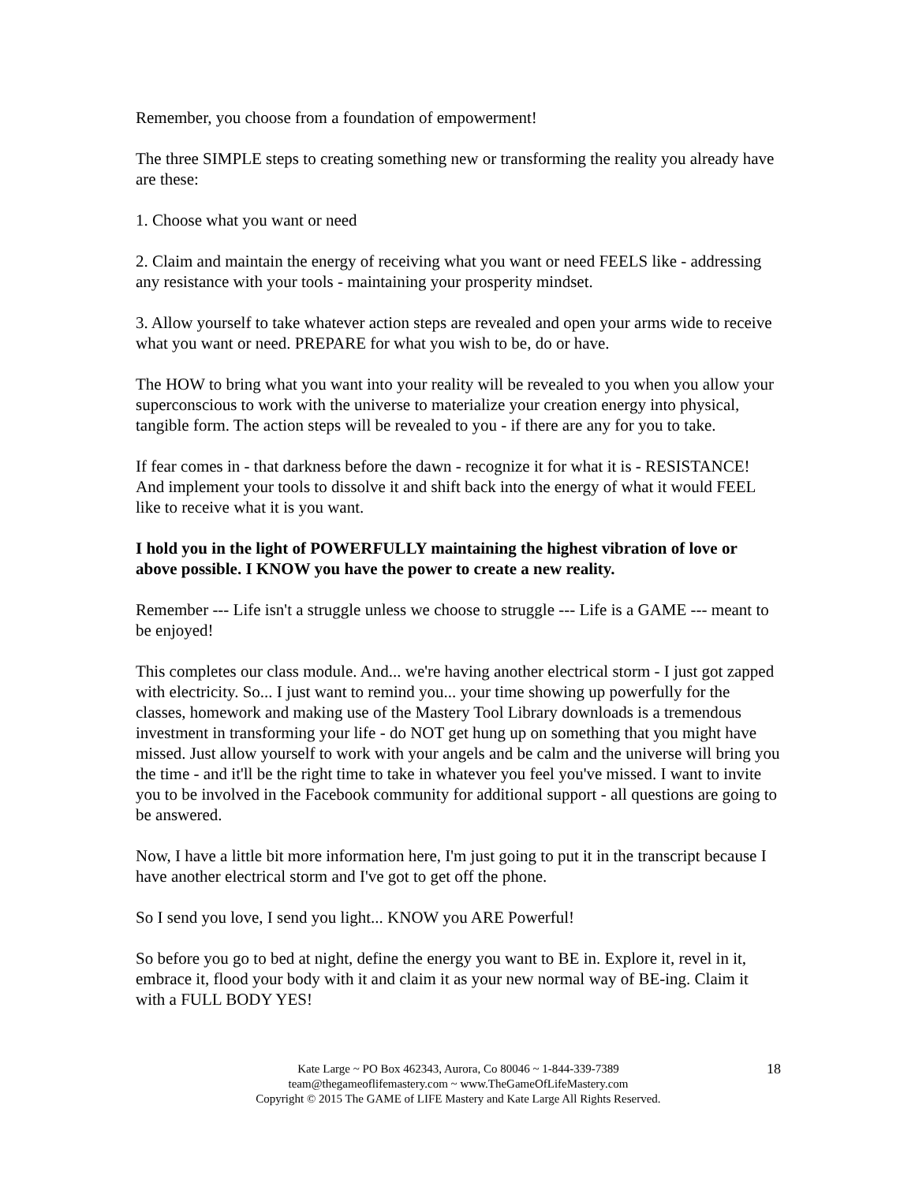Remember, you choose from a foundation of empowerment!
The three SIMPLE steps to creating something new or transforming the reality you already have are these:
1. Choose what you want or need
2. Claim and maintain the energy of receiving what you want or need FEELS like - addressing any resistance with your tools - maintaining your prosperity mindset.
3. Allow yourself to take whatever action steps are revealed and open your arms wide to receive what you want or need. PREPARE for what you wish to be, do or have.
The HOW to bring what you want into your reality will be revealed to you when you allow your superconscious to work with the universe to materialize your creation energy into physical, tangible form. The action steps will be revealed to you - if there are any for you to take.
If fear comes in - that darkness before the dawn - recognize it for what it is - RESISTANCE! And implement your tools to dissolve it and shift back into the energy of what it would FEEL like to receive what it is you want.
I hold you in the light of POWERFULLY maintaining the highest vibration of love or above possible. I KNOW you have the power to create a new reality.
Remember --- Life isn't a struggle unless we choose to struggle --- Life is a GAME --- meant to be enjoyed!
This completes our class module. And... we're having another electrical storm - I just got zapped with electricity. So... I just want to remind you... your time showing up powerfully for the classes, homework and making use of the Mastery Tool Library downloads is a tremendous investment in transforming your life - do NOT get hung up on something that you might have missed. Just allow yourself to work with your angels and be calm and the universe will bring you the time - and it'll be the right time to take in whatever you feel you've missed. I want to invite you to be involved in the Facebook community for additional support - all questions are going to be answered.
Now, I have a little bit more information here, I'm just going to put it in the transcript because I have another electrical storm and I've got to get off the phone.
So I send you love, I send you light... KNOW you ARE Powerful!
So before you go to bed at night, define the energy you want to BE in. Explore it, revel in it, embrace it, flood your body with it and claim it as your new normal way of BE-ing. Claim it with a FULL BODY YES!
18 Kate Large ~ PO Box 462343, Aurora, Co 80046 ~ 1-844-339-7389
team@thegameoflifemastery.com ~ www.TheGameOfLifeMastery.com
Copyright © 2015 The GAME of LIFE Mastery and Kate Large All Rights Reserved.